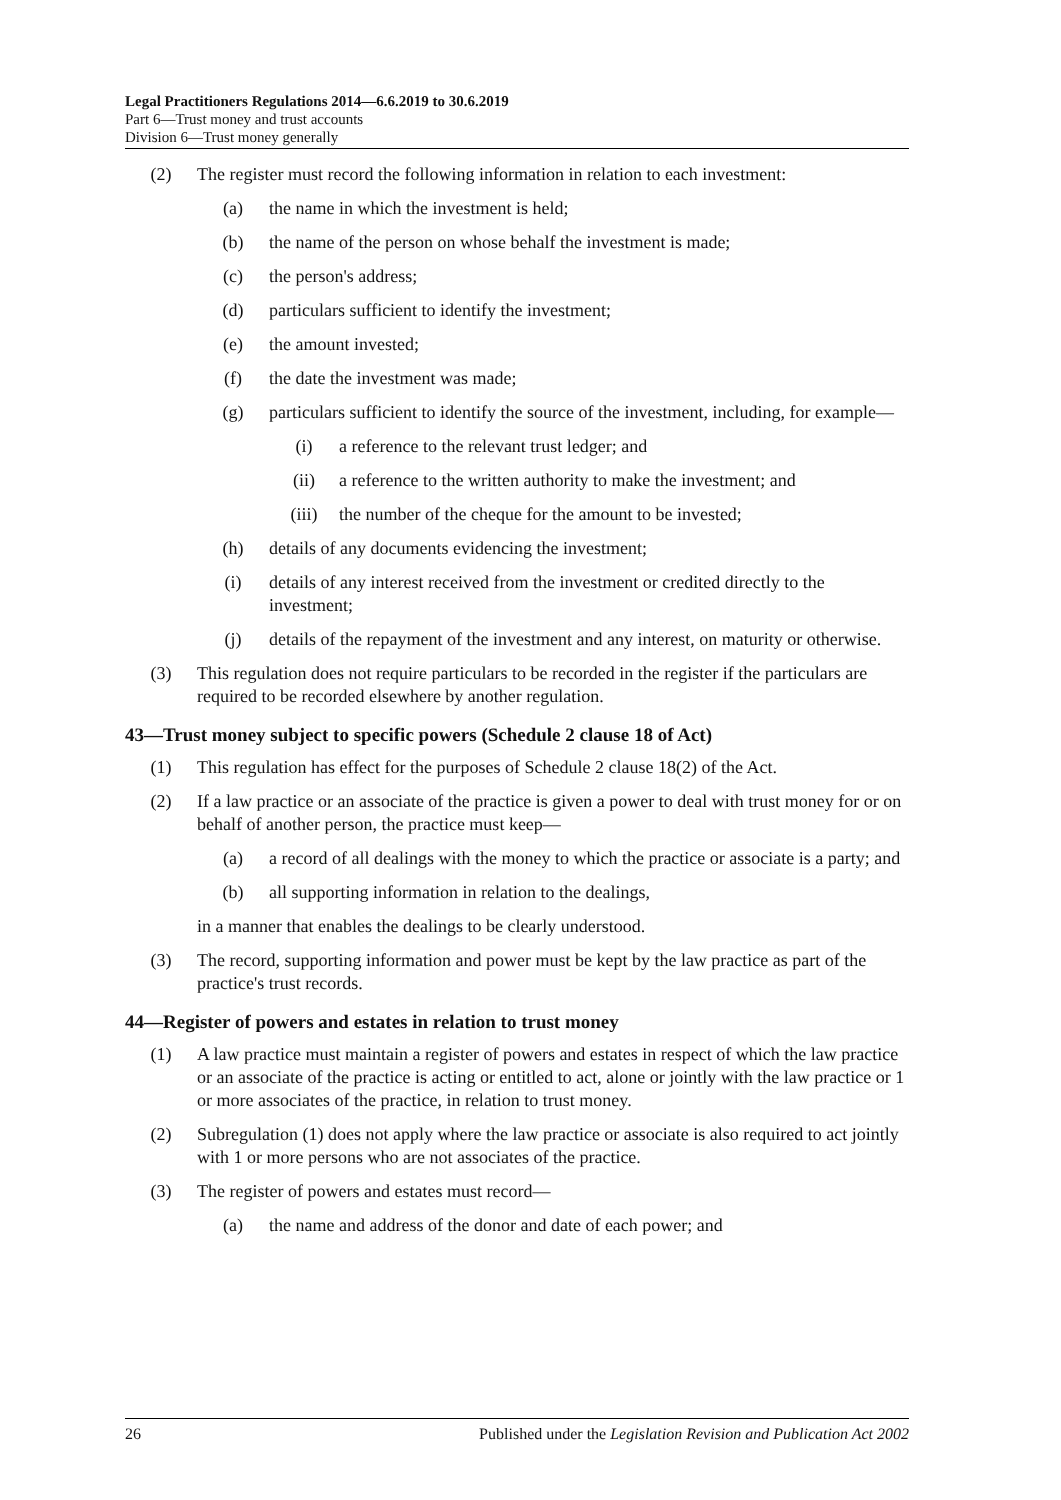Legal Practitioners Regulations 2014—6.6.2019 to 30.6.2019
Part 6—Trust money and trust accounts
Division 6—Trust money generally
(2) The register must record the following information in relation to each investment:
(a) the name in which the investment is held;
(b) the name of the person on whose behalf the investment is made;
(c) the person's address;
(d) particulars sufficient to identify the investment;
(e) the amount invested;
(f) the date the investment was made;
(g) particulars sufficient to identify the source of the investment, including, for example—
(i) a reference to the relevant trust ledger; and
(ii) a reference to the written authority to make the investment; and
(iii) the number of the cheque for the amount to be invested;
(h) details of any documents evidencing the investment;
(i) details of any interest received from the investment or credited directly to the investment;
(j) details of the repayment of the investment and any interest, on maturity or otherwise.
(3) This regulation does not require particulars to be recorded in the register if the particulars are required to be recorded elsewhere by another regulation.
43—Trust money subject to specific powers (Schedule 2 clause 18 of Act)
(1) This regulation has effect for the purposes of Schedule 2 clause 18(2) of the Act.
(2) If a law practice or an associate of the practice is given a power to deal with trust money for or on behalf of another person, the practice must keep—
(a) a record of all dealings with the money to which the practice or associate is a party; and
(b) all supporting information in relation to the dealings,
in a manner that enables the dealings to be clearly understood.
(3) The record, supporting information and power must be kept by the law practice as part of the practice's trust records.
44—Register of powers and estates in relation to trust money
(1) A law practice must maintain a register of powers and estates in respect of which the law practice or an associate of the practice is acting or entitled to act, alone or jointly with the law practice or 1 or more associates of the practice, in relation to trust money.
(2) Subregulation (1) does not apply where the law practice or associate is also required to act jointly with 1 or more persons who are not associates of the practice.
(3) The register of powers and estates must record—
(a) the name and address of the donor and date of each power; and
26 Published under the Legislation Revision and Publication Act 2002